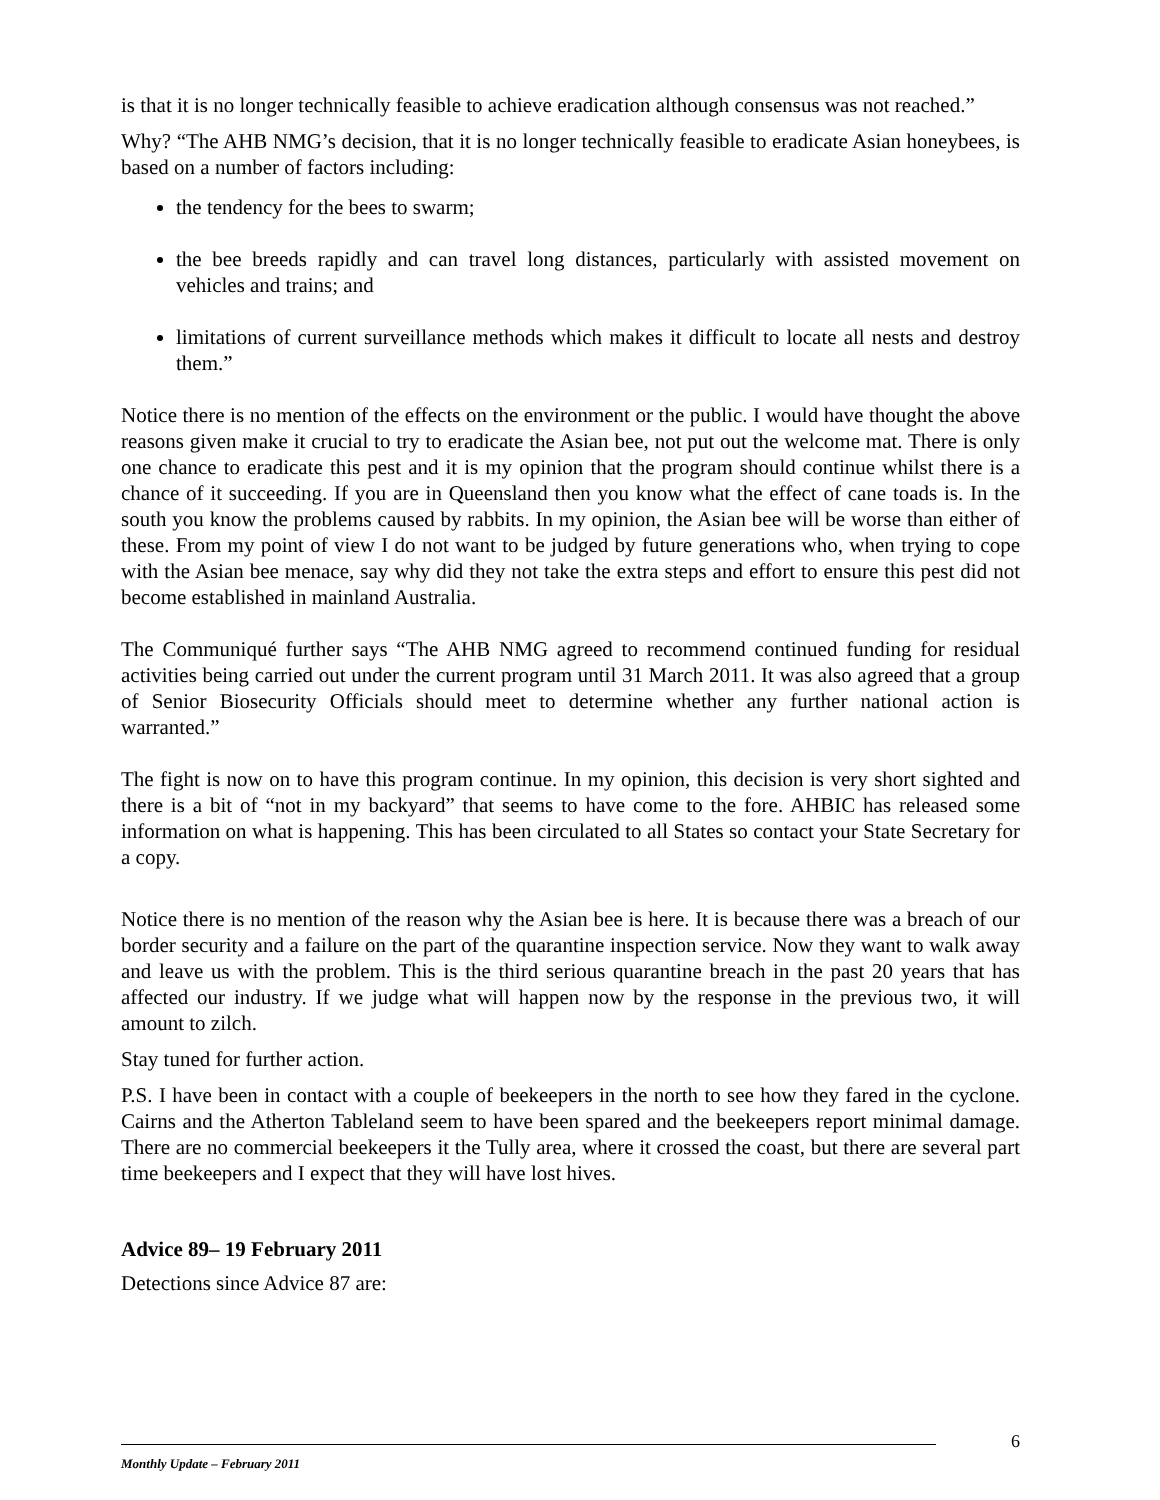is that it is no longer technically feasible to achieve eradication although consensus was not reached.”
Why? “The AHB NMG’s decision, that it is no longer technically feasible to eradicate Asian honeybees, is based on a number of factors including:
the tendency for the bees to swarm;
the bee breeds rapidly and can travel long distances, particularly with assisted movement on vehicles and trains; and
limitations of current surveillance methods which makes it difficult to locate all nests and destroy them.”
Notice there is no mention of the effects on the environment or the public. I would have thought the above reasons given make it crucial to try to eradicate the Asian bee, not put out the welcome mat. There is only one chance to eradicate this pest and it is my opinion that the program should continue whilst there is a chance of it succeeding. If you are in Queensland then you know what the effect of cane toads is. In the south you know the problems caused by rabbits. In my opinion, the Asian bee will be worse than either of these. From my point of view I do not want to be judged by future generations who, when trying to cope with the Asian bee menace, say why did they not take the extra steps and effort to ensure this pest did not become established in mainland Australia.
The Communiqué further says “The AHB NMG agreed to recommend continued funding for residual activities being carried out under the current program until 31 March 2011. It was also agreed that a group of Senior Biosecurity Officials should meet to determine whether any further national action is warranted.”
The fight is now on to have this program continue. In my opinion, this decision is very short sighted and there is a bit of “not in my backyard” that seems to have come to the fore. AHBIC has released some information on what is happening. This has been circulated to all States so contact your State Secretary for a copy.
Notice there is no mention of the reason why the Asian bee is here. It is because there was a breach of our border security and a failure on the part of the quarantine inspection service. Now they want to walk away and leave us with the problem. This is the third serious quarantine breach in the past 20 years that has affected our industry. If we judge what will happen now by the response in the previous two, it will amount to zilch.
Stay tuned for further action.
P.S. I have been in contact with a couple of beekeepers in the north to see how they fared in the cyclone. Cairns and the Atherton Tableland seem to have been spared and the beekeepers report minimal damage. There are no commercial beekeepers it the Tully area, where it crossed the coast, but there are several part time beekeepers and I expect that they will have lost hives.
Advice 89– 19 February 2011
Detections since Advice 87 are:
6
Monthly Update – February 2011